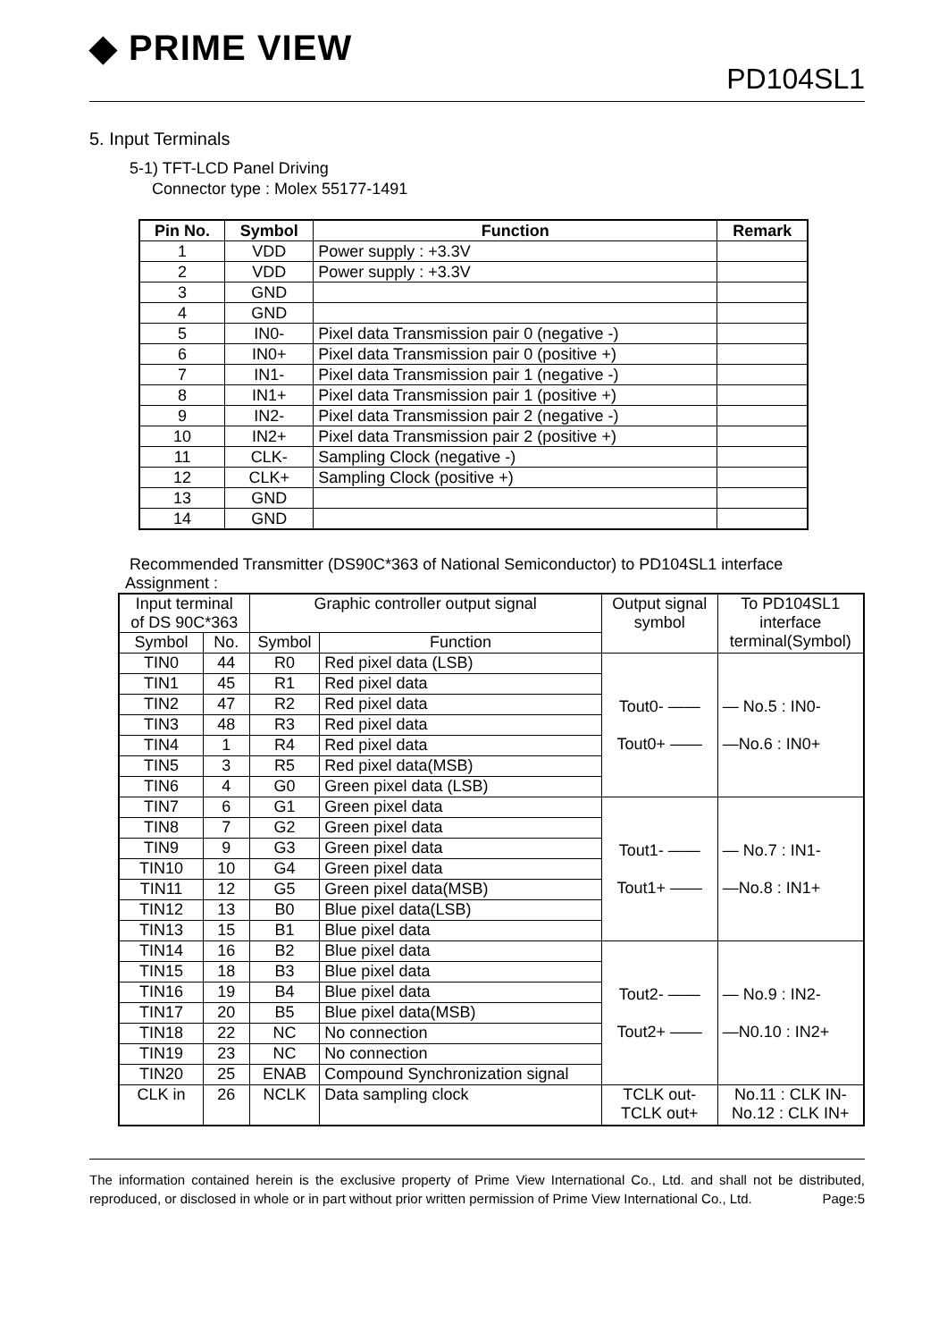◆ PRIME VIEW
PD104SL1
5. Input Terminals
5-1) TFT-LCD Panel Driving
Connector type : Molex 55177-1491
| Pin No. | Symbol | Function | Remark |
| --- | --- | --- | --- |
| 1 | VDD | Power supply : +3.3V | |
| 2 | VDD | Power supply : +3.3V | |
| 3 | GND | | |
| 4 | GND | | |
| 5 | IN0- | Pixel data Transmission pair 0 (negative -) | |
| 6 | IN0+ | Pixel data Transmission pair 0 (positive +) | |
| 7 | IN1- | Pixel data Transmission pair 1 (negative -) | |
| 8 | IN1+ | Pixel data Transmission pair 1 (positive +) | |
| 9 | IN2- | Pixel data Transmission pair 2 (negative -) | |
| 10 | IN2+ | Pixel data Transmission pair 2 (positive +) | |
| 11 | CLK- | Sampling Clock (negative -) | |
| 12 | CLK+ | Sampling Clock (positive +) | |
| 13 | GND | | |
| 14 | GND | | |
Recommended Transmitter (DS90C*363 of National Semiconductor) to PD104SL1 interface
Assignment :
| Input terminal of DS 90C*363 | | Graphic controller output signal | | Output signal symbol | To PD104SL1 interface terminal(Symbol) |
| Symbol | No. | Symbol | Function | | |
| TIN0 | 44 | R0 | Red pixel data (LSB) | Tout0- —— Tout0+ —— | — No.5 : IN0- —No.6 : IN0+ |
| TIN1 | 45 | R1 | Red pixel data | | |
| TIN2 | 47 | R2 | Red pixel data | | |
| TIN3 | 48 | R3 | Red pixel data | | |
| TIN4 | 1 | R4 | Red pixel data | | |
| TIN5 | 3 | R5 | Red pixel data(MSB) | | |
| TIN6 | 4 | G0 | Green pixel data (LSB) | | |
| TIN7 | 6 | G1 | Green pixel data | Tout1- —— Tout1+ —— | — No.7 : IN1- —No.8 : IN1+ |
| TIN8 | 7 | G2 | Green pixel data | | |
| TIN9 | 9 | G3 | Green pixel data | | |
| TIN10 | 10 | G4 | Green pixel data | | |
| TIN11 | 12 | G5 | Green pixel data(MSB) | | |
| TIN12 | 13 | B0 | Blue pixel data(LSB) | | |
| TIN13 | 15 | B1 | Blue pixel data | | |
| TIN14 | 16 | B2 | Blue pixel data | Tout2- —— Tout2+ —— | — No.9 : IN2- —N0.10 : IN2+ |
| TIN15 | 18 | B3 | Blue pixel data | | |
| TIN16 | 19 | B4 | Blue pixel data | | |
| TIN17 | 20 | B5 | Blue pixel data(MSB) | | |
| TIN18 | 22 | NC | No connection | | |
| TIN19 | 23 | NC | No connection | | |
| TIN20 | 25 | ENAB | Compound Synchronization signal | | |
| CLK in | 26 | NCLK | Data sampling clock | TCLK out- TCLK out+ | No.11 : CLK IN- No.12 : CLK IN+ |
The information contained herein is the exclusive property of Prime View International Co., Ltd. and shall not be distributed, reproduced, or disclosed in whole or in part without prior written permission of Prime View International Co., Ltd. Page:5